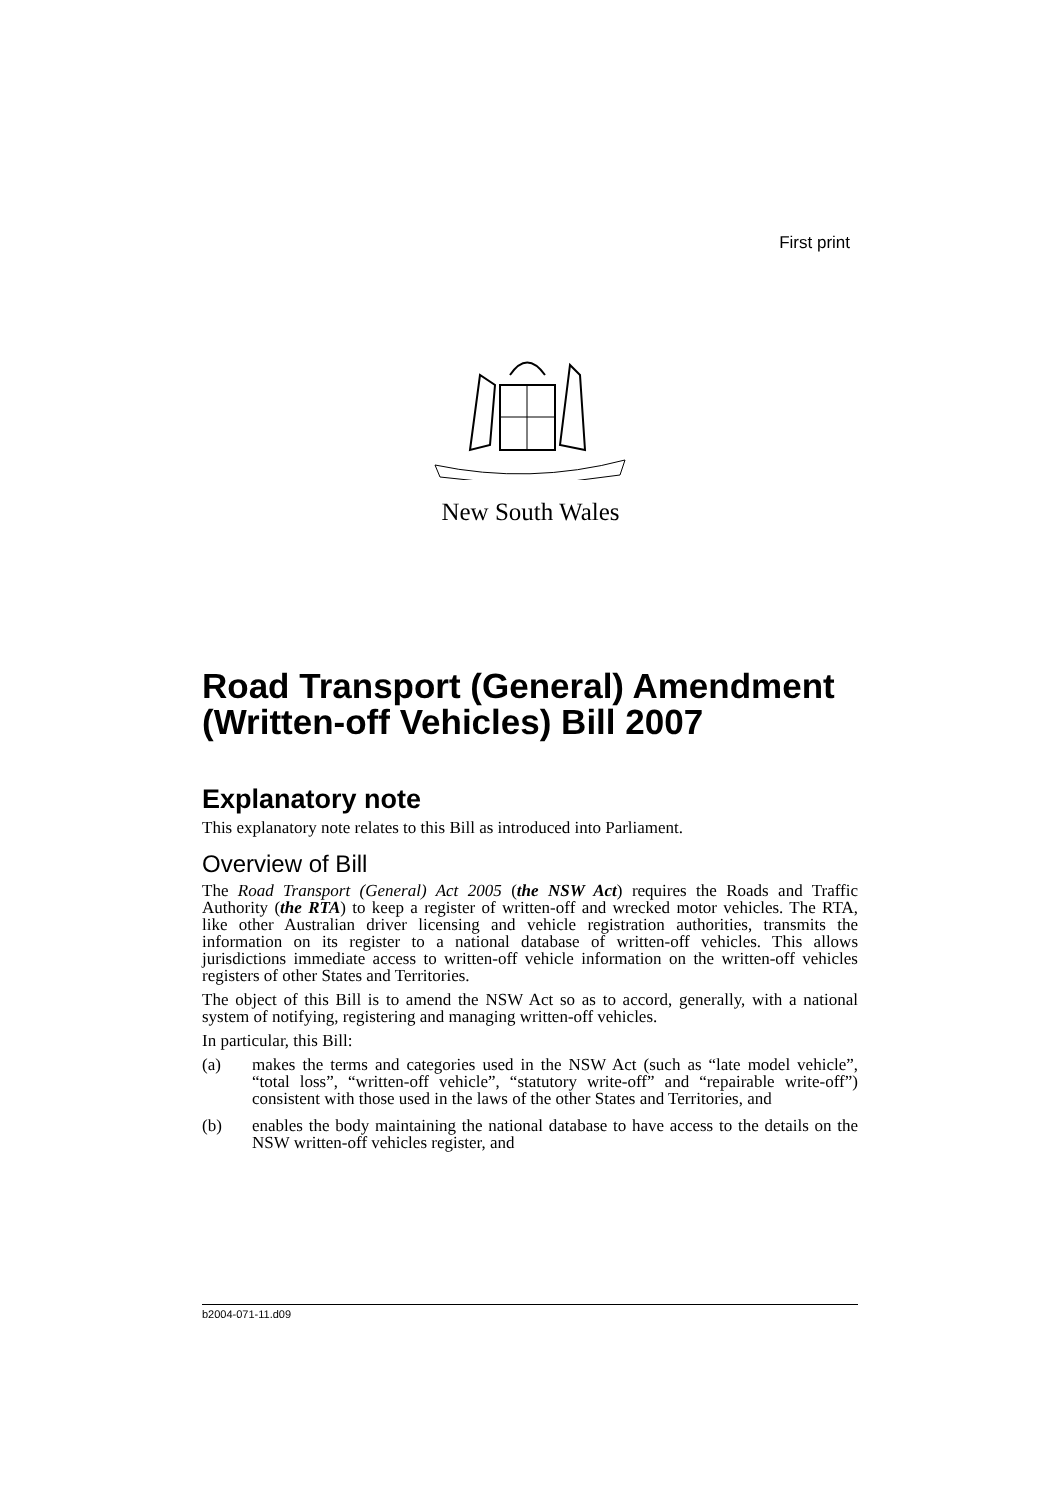First print
New South Wales
Road Transport (General) Amendment (Written-off Vehicles) Bill 2007
Explanatory note
This explanatory note relates to this Bill as introduced into Parliament.
Overview of Bill
The Road Transport (General) Act 2005 (the NSW Act) requires the Roads and Traffic Authority (the RTA) to keep a register of written-off and wrecked motor vehicles. The RTA, like other Australian driver licensing and vehicle registration authorities, transmits the information on its register to a national database of written-off vehicles. This allows jurisdictions immediate access to written-off vehicle information on the written-off vehicles registers of other States and Territories.
The object of this Bill is to amend the NSW Act so as to accord, generally, with a national system of notifying, registering and managing written-off vehicles.
In particular, this Bill:
(a) makes the terms and categories used in the NSW Act (such as “late model vehicle”, “total loss”, “written-off vehicle”, “statutory write-off” and “repairable write-off”) consistent with those used in the laws of the other States and Territories, and
(b) enables the body maintaining the national database to have access to the details on the NSW written-off vehicles register, and
b2004-071-11.d09